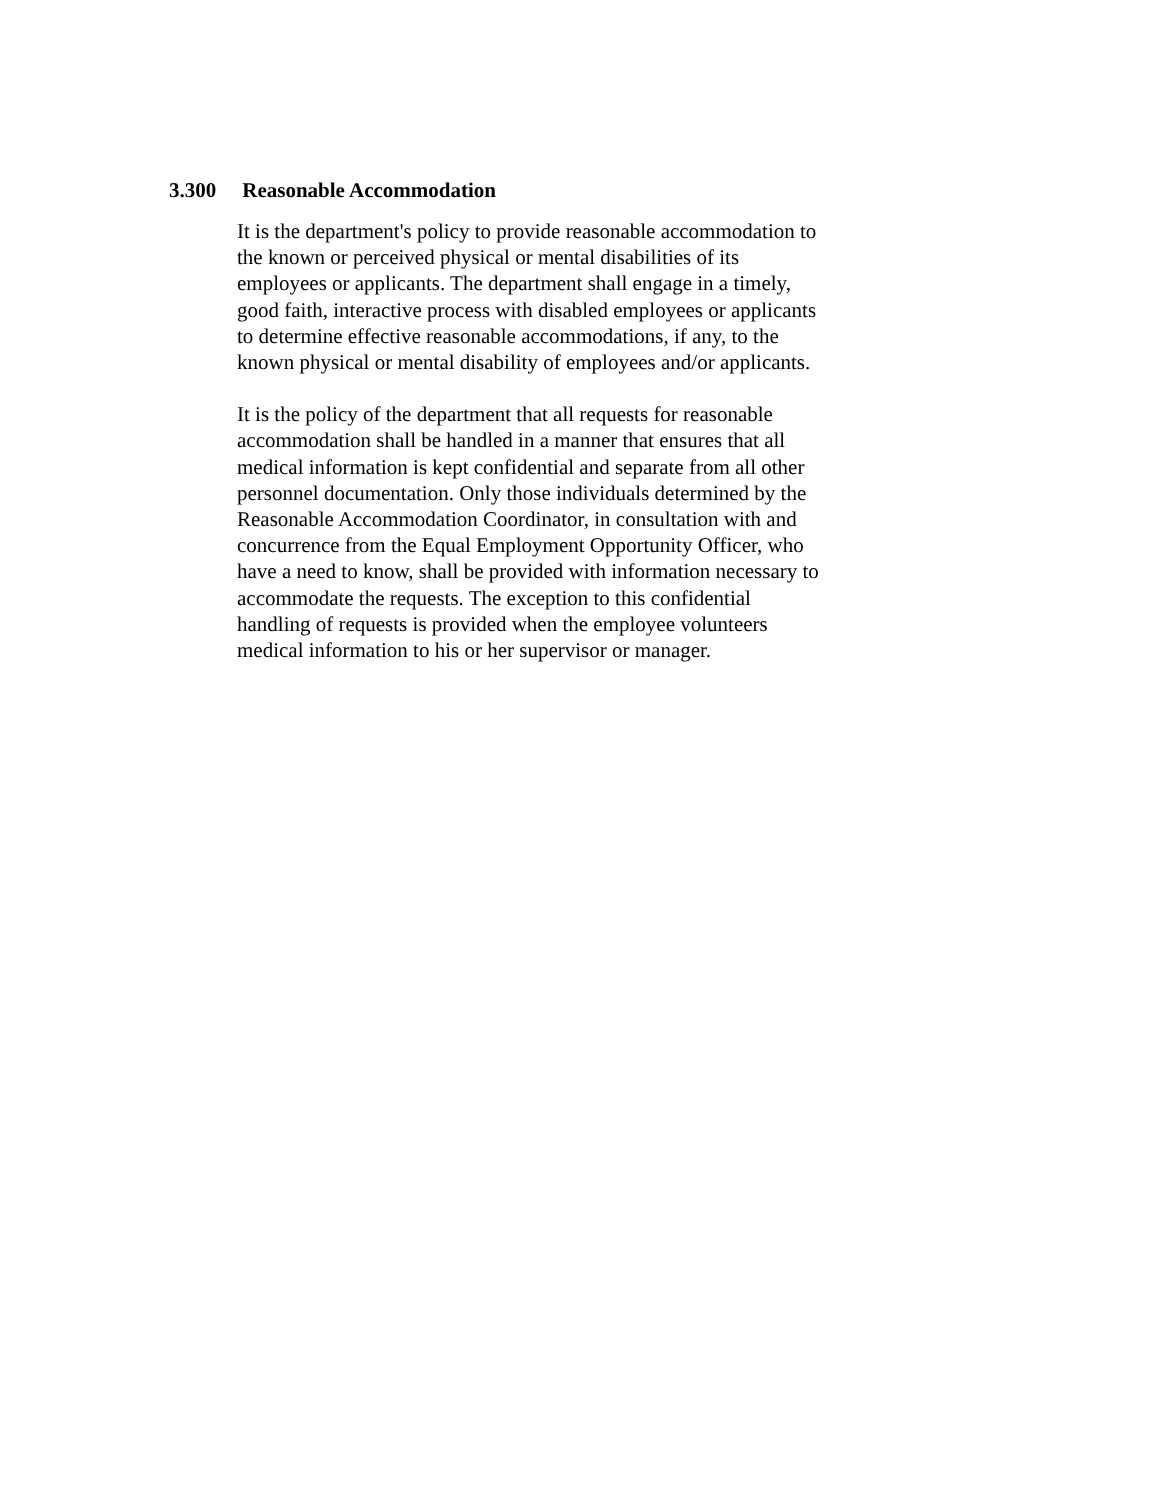3.300 Reasonable Accommodation
It is the department's policy to provide reasonable accommodation to
the known or perceived physical or mental disabilities of its
employees or applicants. The department shall engage in a timely,
good faith, interactive process with disabled employees or applicants
to determine effective reasonable accommodations, if any, to the
known physical or mental disability of employees and/or applicants.
It is the policy of the department that all requests for reasonable
accommodation shall be handled in a manner that ensures that all
medical information is kept confidential and separate from all other
personnel documentation. Only those individuals determined by the
Reasonable Accommodation Coordinator, in consultation with and
concurrence from the Equal Employment Opportunity Officer, who
have a need to know, shall be provided with information necessary to
accommodate the requests. The exception to this confidential
handling of requests is provided when the employee volunteers
medical information to his or her supervisor or manager.